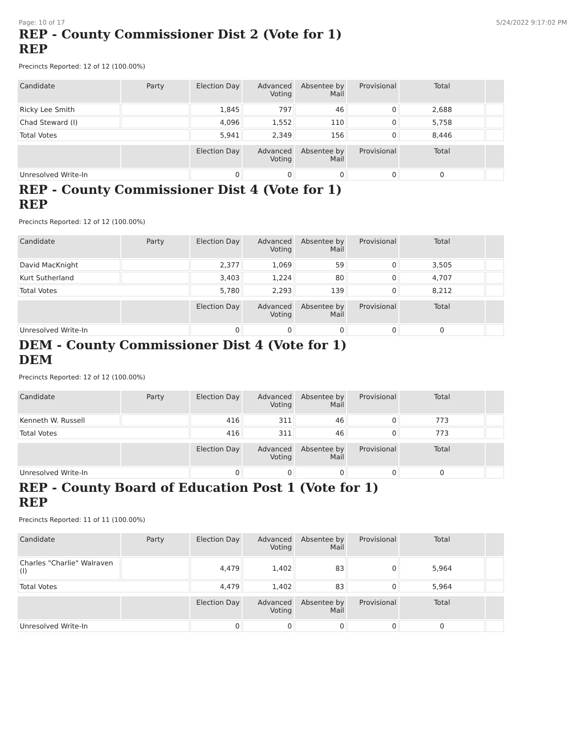Page: 10 of 17 5/24/2022 9:17:02 PM
REP - County Commissioner Dist 2 (Vote for 1)
REP
Precincts Reported: 12 of 12 (100.00%)
| Candidate | Party | Election Day | Advanced Voting | Absentee by Mail | Provisional | Total | |
| --- | --- | --- | --- | --- | --- | --- | --- |
| Ricky Lee Smith | | 1,845 | 797 | 46 | 0 | 2,688 | |
| Chad Steward (I) | | 4,096 | 1,552 | 110 | 0 | 5,758 | |
| Total Votes | | 5,941 | 2,349 | 156 | 0 | 8,446 | |
| | | Election Day | Advanced Voting | Absentee by Mail | Provisional | Total | |
| Unresolved Write-In | | 0 | 0 | 0 | 0 | 0 | |
REP - County Commissioner Dist 4 (Vote for 1)
REP
Precincts Reported: 12 of 12 (100.00%)
| Candidate | Party | Election Day | Advanced Voting | Absentee by Mail | Provisional | Total | |
| --- | --- | --- | --- | --- | --- | --- | --- |
| David MacKnight | | 2,377 | 1,069 | 59 | 0 | 3,505 | |
| Kurt Sutherland | | 3,403 | 1,224 | 80 | 0 | 4,707 | |
| Total Votes | | 5,780 | 2,293 | 139 | 0 | 8,212 | |
| | | Election Day | Advanced Voting | Absentee by Mail | Provisional | Total | |
| Unresolved Write-In | | 0 | 0 | 0 | 0 | 0 | |
DEM - County Commissioner Dist 4 (Vote for 1)
DEM
Precincts Reported: 12 of 12 (100.00%)
| Candidate | Party | Election Day | Advanced Voting | Absentee by Mail | Provisional | Total | |
| --- | --- | --- | --- | --- | --- | --- | --- |
| Kenneth W. Russell | | 416 | 311 | 46 | 0 | 773 | |
| Total Votes | | 416 | 311 | 46 | 0 | 773 | |
| | | Election Day | Advanced Voting | Absentee by Mail | Provisional | Total | |
| Unresolved Write-In | | 0 | 0 | 0 | 0 | 0 | |
REP - County Board of Education Post 1 (Vote for 1)
REP
Precincts Reported: 11 of 11 (100.00%)
| Candidate | Party | Election Day | Advanced Voting | Absentee by Mail | Provisional | Total | |
| --- | --- | --- | --- | --- | --- | --- | --- |
| Charles "Charlie" Walraven (I) | | 4,479 | 1,402 | 83 | 0 | 5,964 | |
| Total Votes | | 4,479 | 1,402 | 83 | 0 | 5,964 | |
| | | Election Day | Advanced Voting | Absentee by Mail | Provisional | Total | |
| Unresolved Write-In | | 0 | 0 | 0 | 0 | 0 | |